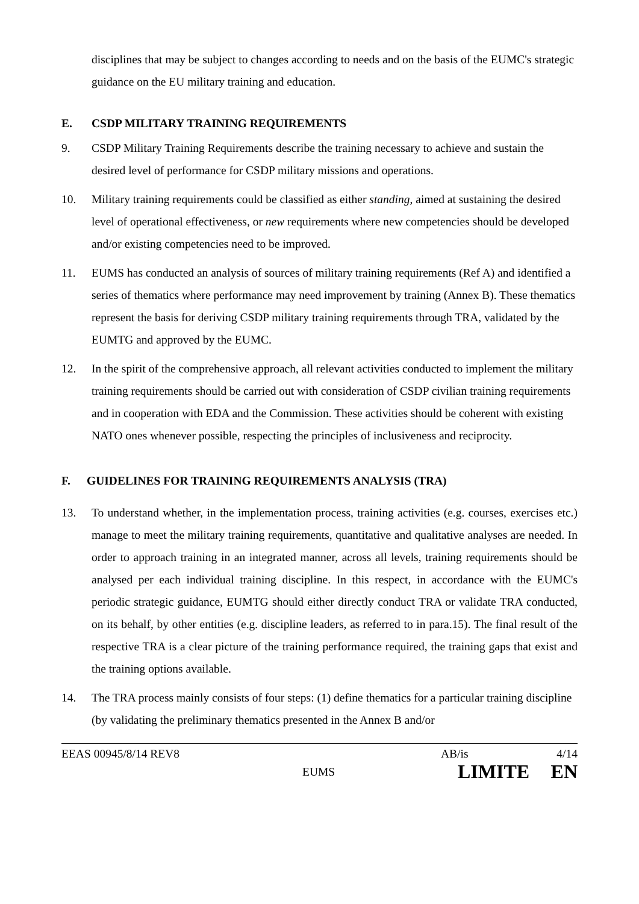disciplines that may be subject to changes according to needs and on the basis of the EUMC's strategic guidance on the EU military training and education.
E. CSDP MILITARY TRAINING REQUIREMENTS
9. CSDP Military Training Requirements describe the training necessary to achieve and sustain the desired level of performance for CSDP military missions and operations.
10. Military training requirements could be classified as either standing, aimed at sustaining the desired level of operational effectiveness, or new requirements where new competencies should be developed and/or existing competencies need to be improved.
11. EUMS has conducted an analysis of sources of military training requirements (Ref A) and identified a series of thematics where performance may need improvement by training (Annex B). These thematics represent the basis for deriving CSDP military training requirements through TRA, validated by the EUMTG and approved by the EUMC.
12. In the spirit of the comprehensive approach, all relevant activities conducted to implement the military training requirements should be carried out with consideration of CSDP civilian training requirements and in cooperation with EDA and the Commission. These activities should be coherent with existing NATO ones whenever possible, respecting the principles of inclusiveness and reciprocity.
F. GUIDELINES FOR TRAINING REQUIREMENTS ANALYSIS (TRA)
13. To understand whether, in the implementation process, training activities (e.g. courses, exercises etc.) manage to meet the military training requirements, quantitative and qualitative analyses are needed. In order to approach training in an integrated manner, across all levels, training requirements should be analysed per each individual training discipline. In this respect, in accordance with the EUMC's periodic strategic guidance, EUMTG should either directly conduct TRA or validate TRA conducted, on its behalf, by other entities (e.g. discipline leaders, as referred to in para.15). The final result of the respective TRA is a clear picture of the training performance required, the training gaps that exist and the training options available.
14. The TRA process mainly consists of four steps: (1) define thematics for a particular training discipline (by validating the preliminary thematics presented in the Annex B and/or
EEAS 00945/8/14 REV8 AB/is 4/14
EUMS LIMITE EN